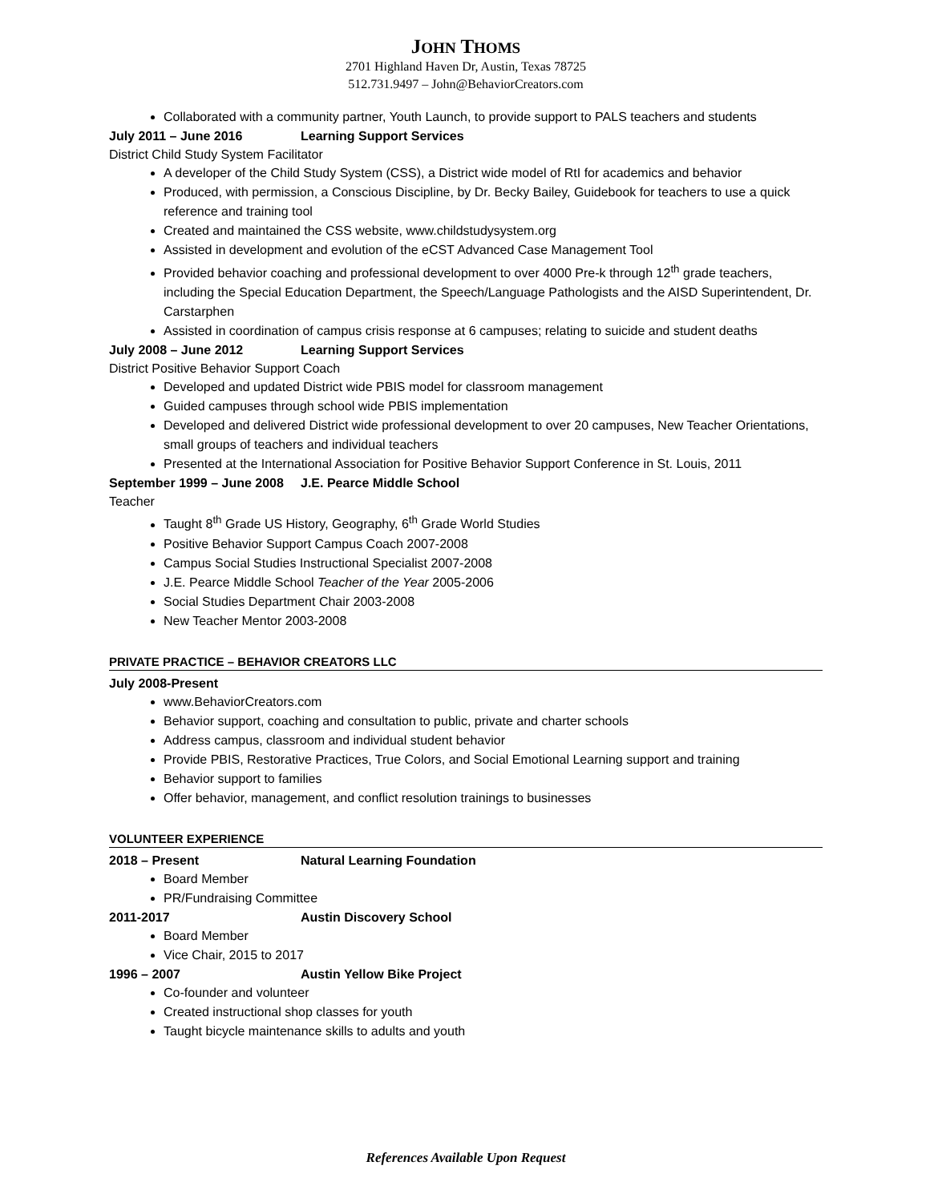JOHN THOMS
2701 Highland Haven Dr, Austin, Texas 78725
512.731.9497 – John@BehaviorCreators.com
Collaborated with a community partner, Youth Launch, to provide support to PALS teachers and students
July 2011 – June 2016 Learning Support Services
District Child Study System Facilitator
A developer of the Child Study System (CSS), a District wide model of RtI for academics and behavior
Produced, with permission, a Conscious Discipline, by Dr. Becky Bailey, Guidebook for teachers to use a quick reference and training tool
Created and maintained the CSS website, www.childstudysystem.org
Assisted in development and evolution of the eCST Advanced Case Management Tool
Provided behavior coaching and professional development to over 4000 Pre-k through 12<sup>th</sup> grade teachers, including the Special Education Department, the Speech/Language Pathologists and the AISD Superintendent, Dr. Carstarphen
Assisted in coordination of campus crisis response at 6 campuses; relating to suicide and student deaths
July 2008 – June 2012 Learning Support Services
District Positive Behavior Support Coach
Developed and updated District wide PBIS model for classroom management
Guided campuses through school wide PBIS implementation
Developed and delivered District wide professional development to over 20 campuses, New Teacher Orientations, small groups of teachers and individual teachers
Presented at the International Association for Positive Behavior Support Conference in St. Louis, 2011
September 1999 – June 2008 J.E. Pearce Middle School
Teacher
Taught 8<sup>th</sup> Grade US History, Geography, 6<sup>th</sup> Grade World Studies
Positive Behavior Support Campus Coach 2007-2008
Campus Social Studies Instructional Specialist 2007-2008
J.E. Pearce Middle School Teacher of the Year 2005-2006
Social Studies Department Chair 2003-2008
New Teacher Mentor 2003-2008
PRIVATE PRACTICE – BEHAVIOR CREATORS LLC
July 2008-Present
www.BehaviorCreators.com
Behavior support, coaching and consultation to public, private and charter schools
Address campus, classroom and individual student behavior
Provide PBIS, Restorative Practices, True Colors, and Social Emotional Learning support and training
Behavior support to families
Offer behavior, management, and conflict resolution trainings to businesses
VOLUNTEER EXPERIENCE
2018 – Present Natural Learning Foundation
Board Member
PR/Fundraising Committee
2011-2017 Austin Discovery School
Board Member
Vice Chair, 2015 to 2017
1996 – 2007 Austin Yellow Bike Project
Co-founder and volunteer
Created instructional shop classes for youth
Taught bicycle maintenance skills to adults and youth
References Available Upon Request